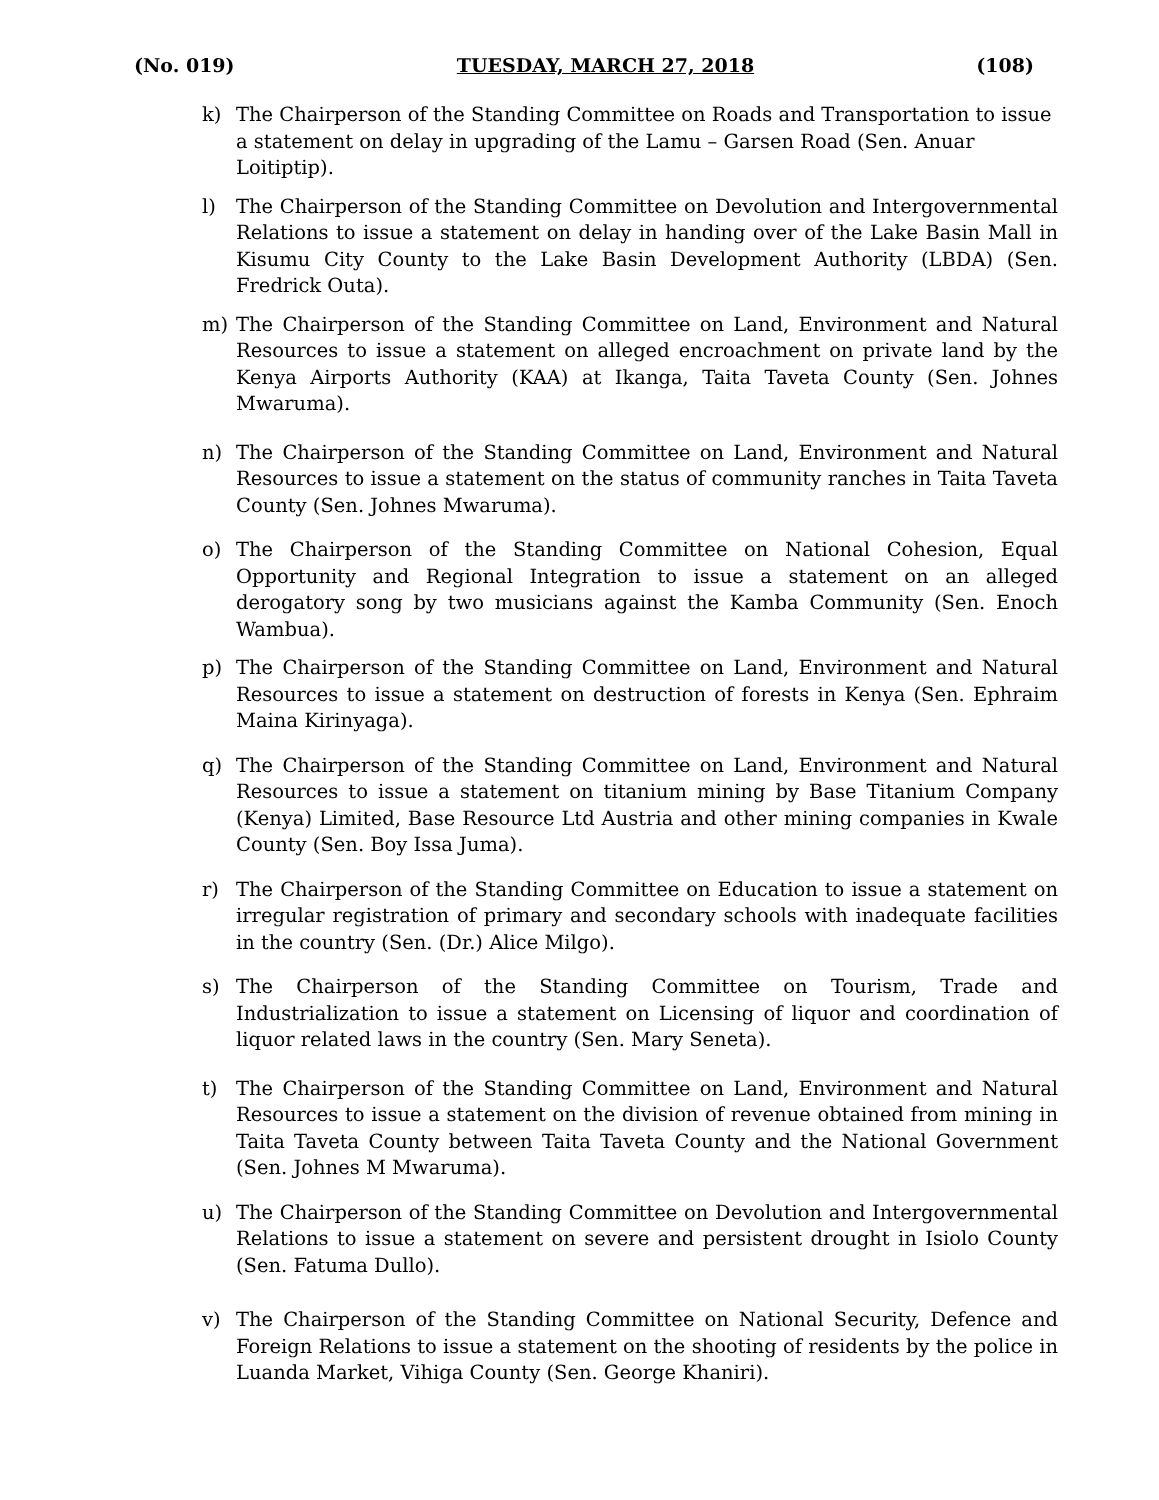(No. 019) TUESDAY, MARCH 27, 2018 (108)
k) The Chairperson of the Standing Committee on Roads and Transportation to issue a statement on delay in upgrading of the Lamu – Garsen Road (Sen. Anuar Loitiptip).
l) The Chairperson of the Standing Committee on Devolution and Intergovernmental Relations to issue a statement on delay in handing over of the Lake Basin Mall in Kisumu City County to the Lake Basin Development Authority (LBDA) (Sen. Fredrick Outa).
m) The Chairperson of the Standing Committee on Land, Environment and Natural Resources to issue a statement on alleged encroachment on private land by the Kenya Airports Authority (KAA) at Ikanga, Taita Taveta County (Sen. Johnes Mwaruma).
n) The Chairperson of the Standing Committee on Land, Environment and Natural Resources to issue a statement on the status of community ranches in Taita Taveta County (Sen. Johnes Mwaruma).
o) The Chairperson of the Standing Committee on National Cohesion, Equal Opportunity and Regional Integration to issue a statement on an alleged derogatory song by two musicians against the Kamba Community (Sen. Enoch Wambua).
p) The Chairperson of the Standing Committee on Land, Environment and Natural Resources to issue a statement on destruction of forests in Kenya (Sen. Ephraim Maina Kirinyaga).
q) The Chairperson of the Standing Committee on Land, Environment and Natural Resources to issue a statement on titanium mining by Base Titanium Company (Kenya) Limited, Base Resource Ltd Austria and other mining companies in Kwale County (Sen. Boy Issa Juma).
r) The Chairperson of the Standing Committee on Education to issue a statement on irregular registration of primary and secondary schools with inadequate facilities in the country (Sen. (Dr.) Alice Milgo).
s) The Chairperson of the Standing Committee on Tourism, Trade and Industrialization to issue a statement on Licensing of liquor and coordination of liquor related laws in the country (Sen. Mary Seneta).
t) The Chairperson of the Standing Committee on Land, Environment and Natural Resources to issue a statement on the division of revenue obtained from mining in Taita Taveta County between Taita Taveta County and the National Government (Sen. Johnes M Mwaruma).
u) The Chairperson of the Standing Committee on Devolution and Intergovernmental Relations to issue a statement on severe and persistent drought in Isiolo County (Sen. Fatuma Dullo).
v) The Chairperson of the Standing Committee on National Security, Defence and Foreign Relations to issue a statement on the shooting of residents by the police in Luanda Market, Vihiga County (Sen. George Khaniri).